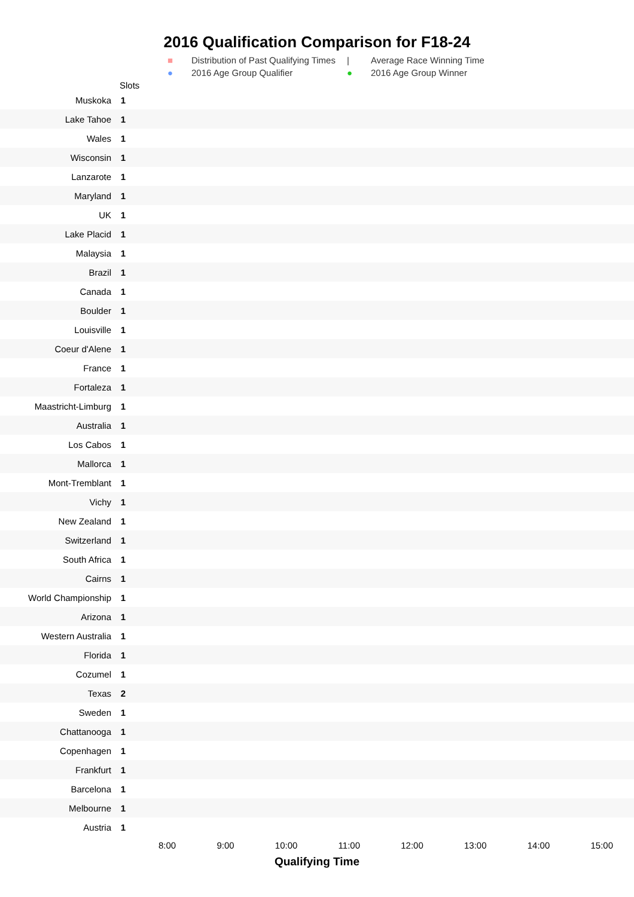2016 Qualification Comparison for F18-24
■ Distribution of Past Qualifying Times
| Average Race Winning Time
● 2016 Age Group Qualifier
● 2016 Age Group Winner
Slots
Muskoka 1
Lake Tahoe 1
Wales 1
Wisconsin 1
Lanzarote 1
Maryland 1
UK 1
Lake Placid 1
Malaysia 1
Brazil 1
Canada 1
Boulder 1
Louisville 1
Coeur d'Alene 1
France 1
Fortaleza 1
Maastricht-Limburg 1
Australia 1
Los Cabos 1
Mallorca 1
Mont-Tremblant 1
Vichy 1
New Zealand 1
Switzerland 1
South Africa 1
Cairns 1
World Championship 1
Arizona 1
Western Australia 1
Florida 1
Cozumel 1
Texas 2
Sweden 1
Chattanooga 1
Copenhagen 1
Frankfurt 1
Barcelona 1
Melbourne 1
Austria 1
8:00 9:00 10:00 11:00 12:00 13:00 14:00 15:00
Qualifying Time